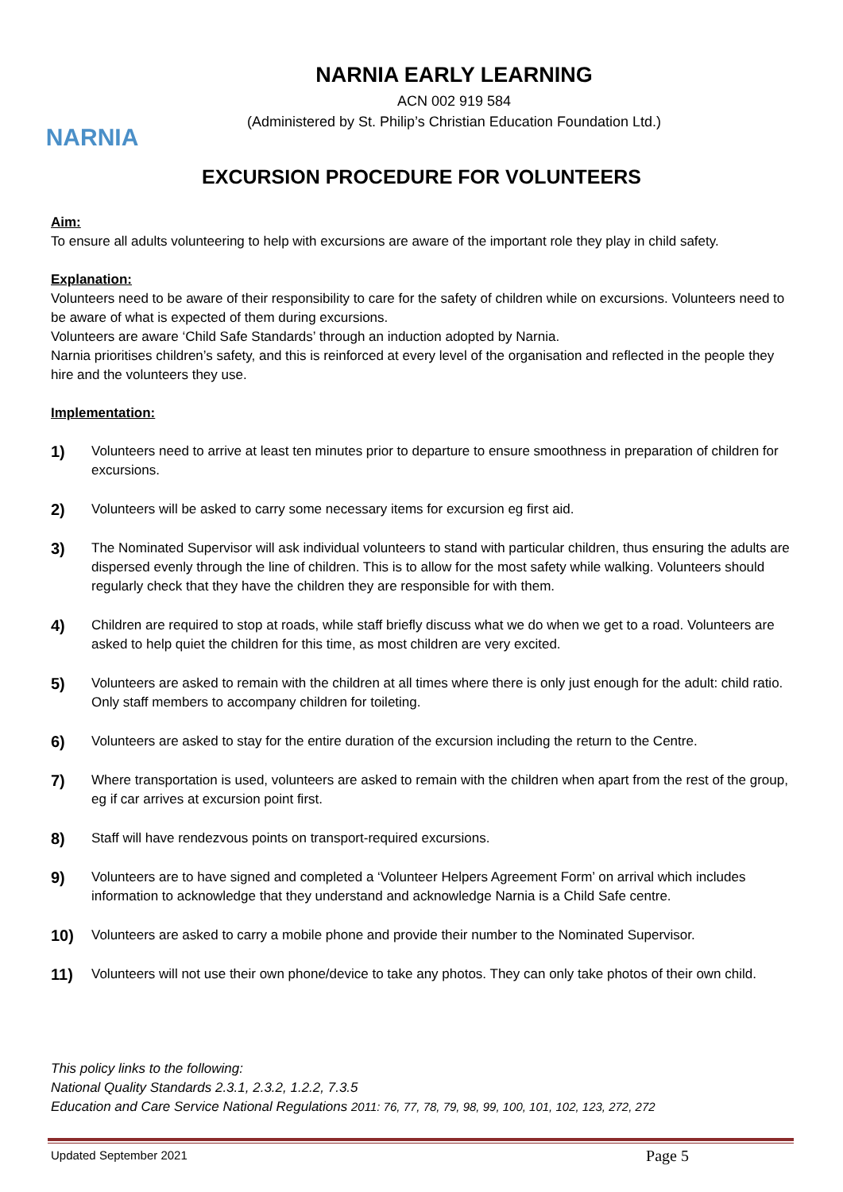NARNIA
NARNIA EARLY LEARNING
ACN 002 919 584
(Administered by St. Philip’s Christian Education Foundation Ltd.)
EXCURSION PROCEDURE FOR VOLUNTEERS
Aim:
To ensure all adults volunteering to help with excursions are aware of the important role they play in child safety.
Explanation:
Volunteers need to be aware of their responsibility to care for the safety of children while on excursions. Volunteers need to be aware of what is expected of them during excursions.
Volunteers are aware ‘Child Safe Standards’ through an induction adopted by Narnia.
Narnia prioritises children’s safety, and this is reinforced at every level of the organisation and reflected in the people they hire and the volunteers they use.
Implementation:
1)
Volunteers need to arrive at least ten minutes prior to departure to ensure smoothness in preparation of children for excursions.
2)
Volunteers will be asked to carry some necessary items for excursion eg first aid.
3)
The Nominated Supervisor will ask individual volunteers to stand with particular children, thus ensuring the adults are dispersed evenly through the line of children. This is to allow for the most safety while walking. Volunteers should regularly check that they have the children they are responsible for with them.
4)
Children are required to stop at roads, while staff briefly discuss what we do when we get to a road. Volunteers are asked to help quiet the children for this time, as most children are very excited.
5)
Volunteers are asked to remain with the children at all times where there is only just enough for the adult: child ratio. Only staff members to accompany children for toileting.
6)
Volunteers are asked to stay for the entire duration of the excursion including the return to the Centre.
7)
Where transportation is used, volunteers are asked to remain with the children when apart from the rest of the group, eg if car arrives at excursion point first.
8)
Staff will have rendezvous points on transport-required excursions.
9)
Volunteers are to have signed and completed a ‘Volunteer Helpers Agreement Form’ on arrival which includes information to acknowledge that they understand and acknowledge Narnia is a Child Safe centre.
10)
Volunteers are asked to carry a mobile phone and provide their number to the Nominated Supervisor.
11)
Volunteers will not use their own phone/device to take any photos. They can only take photos of their own child.
This policy links to the following:
National Quality Standards 2.3.1, 2.3.2, 1.2.2, 7.3.5
Education and Care Service National Regulations 2011: 76, 77, 78, 79, 98, 99, 100, 101, 102, 123, 272, 272
Updated September 2021 Page 5